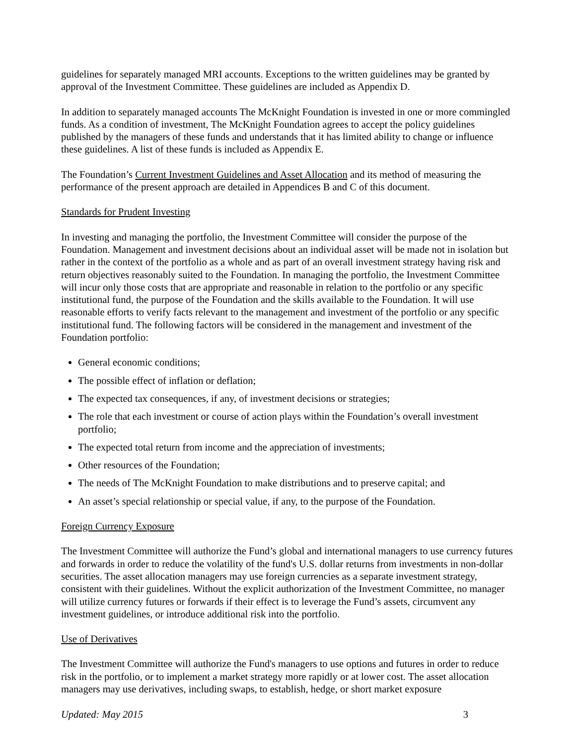guidelines for separately managed MRI accounts. Exceptions to the written guidelines may be granted by approval of the Investment Committee. These guidelines are included as Appendix D.
In addition to separately managed accounts The McKnight Foundation is invested in one or more commingled funds. As a condition of investment, The McKnight Foundation agrees to accept the policy guidelines published by the managers of these funds and understands that it has limited ability to change or influence these guidelines. A list of these funds is included as Appendix E.
The Foundation’s Current Investment Guidelines and Asset Allocation and its method of measuring the performance of the present approach are detailed in Appendices B and C of this document.
Standards for Prudent Investing
In investing and managing the portfolio, the Investment Committee will consider the purpose of the Foundation. Management and investment decisions about an individual asset will be made not in isolation but rather in the context of the portfolio as a whole and as part of an overall investment strategy having risk and return objectives reasonably suited to the Foundation. In managing the portfolio, the Investment Committee will incur only those costs that are appropriate and reasonable in relation to the portfolio or any specific institutional fund, the purpose of the Foundation and the skills available to the Foundation. It will use reasonable efforts to verify facts relevant to the management and investment of the portfolio or any specific institutional fund. The following factors will be considered in the management and investment of the Foundation portfolio:
General economic conditions;
The possible effect of inflation or deflation;
The expected tax consequences, if any, of investment decisions or strategies;
The role that each investment or course of action plays within the Foundation’s overall investment portfolio;
The expected total return from income and the appreciation of investments;
Other resources of the Foundation;
The needs of The McKnight Foundation to make distributions and to preserve capital; and
An asset’s special relationship or special value, if any, to the purpose of the Foundation.
Foreign Currency Exposure
The Investment Committee will authorize the Fund’s global and international managers to use currency futures and forwards in order to reduce the volatility of the fund's U.S. dollar returns from investments in non-dollar securities. The asset allocation managers may use foreign currencies as a separate investment strategy, consistent with their guidelines. Without the explicit authorization of the Investment Committee, no manager will utilize currency futures or forwards if their effect is to leverage the Fund’s assets, circumvent any investment guidelines, or introduce additional risk into the portfolio.
Use of Derivatives
The Investment Committee will authorize the Fund's managers to use options and futures in order to reduce risk in the portfolio, or to implement a market strategy more rapidly or at lower cost. The asset allocation managers may use derivatives, including swaps, to establish, hedge, or short market exposure
Updated: May 2015 3